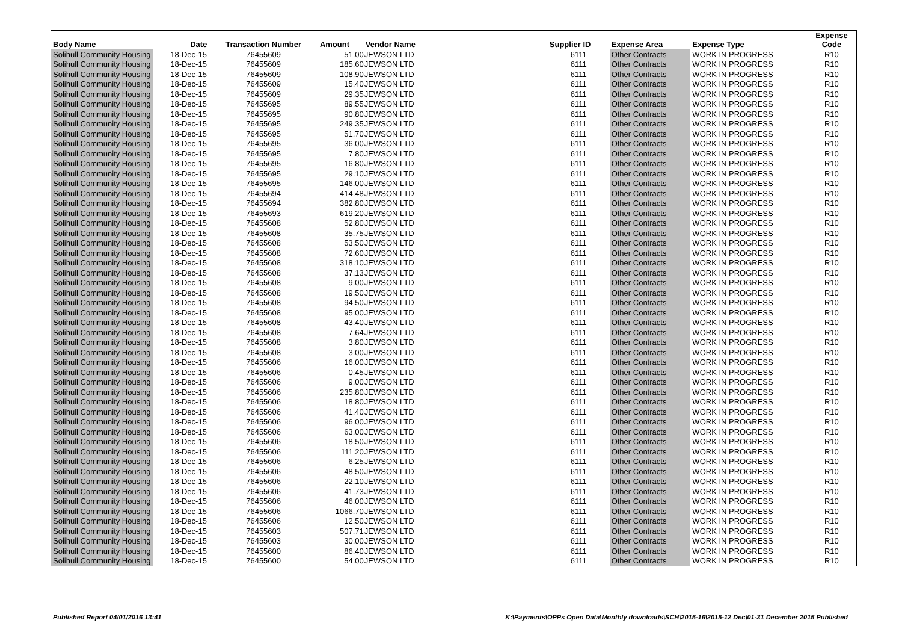| Body Name | Date | Transaction Number | Amount | Vendor Name | Supplier ID | Expense Area | Expense Type | Expense Code |
| --- | --- | --- | --- | --- | --- | --- | --- | --- |
| Solihull Community Housing | 18-Dec-15 | 76455609 | 51.00 | JEWSON LTD | 6111 | Other Contracts | WORK IN PROGRESS | R10 |
| Solihull Community Housing | 18-Dec-15 | 76455609 | 185.60 | JEWSON LTD | 6111 | Other Contracts | WORK IN PROGRESS | R10 |
| Solihull Community Housing | 18-Dec-15 | 76455609 | 108.90 | JEWSON LTD | 6111 | Other Contracts | WORK IN PROGRESS | R10 |
| Solihull Community Housing | 18-Dec-15 | 76455609 | 15.40 | JEWSON LTD | 6111 | Other Contracts | WORK IN PROGRESS | R10 |
| Solihull Community Housing | 18-Dec-15 | 76455609 | 29.35 | JEWSON LTD | 6111 | Other Contracts | WORK IN PROGRESS | R10 |
| Solihull Community Housing | 18-Dec-15 | 76455695 | 89.55 | JEWSON LTD | 6111 | Other Contracts | WORK IN PROGRESS | R10 |
| Solihull Community Housing | 18-Dec-15 | 76455695 | 90.80 | JEWSON LTD | 6111 | Other Contracts | WORK IN PROGRESS | R10 |
| Solihull Community Housing | 18-Dec-15 | 76455695 | 249.35 | JEWSON LTD | 6111 | Other Contracts | WORK IN PROGRESS | R10 |
| Solihull Community Housing | 18-Dec-15 | 76455695 | 51.70 | JEWSON LTD | 6111 | Other Contracts | WORK IN PROGRESS | R10 |
| Solihull Community Housing | 18-Dec-15 | 76455695 | 36.00 | JEWSON LTD | 6111 | Other Contracts | WORK IN PROGRESS | R10 |
| Solihull Community Housing | 18-Dec-15 | 76455695 | 7.80 | JEWSON LTD | 6111 | Other Contracts | WORK IN PROGRESS | R10 |
| Solihull Community Housing | 18-Dec-15 | 76455695 | 16.80 | JEWSON LTD | 6111 | Other Contracts | WORK IN PROGRESS | R10 |
| Solihull Community Housing | 18-Dec-15 | 76455695 | 29.10 | JEWSON LTD | 6111 | Other Contracts | WORK IN PROGRESS | R10 |
| Solihull Community Housing | 18-Dec-15 | 76455695 | 146.00 | JEWSON LTD | 6111 | Other Contracts | WORK IN PROGRESS | R10 |
| Solihull Community Housing | 18-Dec-15 | 76455694 | 414.48 | JEWSON LTD | 6111 | Other Contracts | WORK IN PROGRESS | R10 |
| Solihull Community Housing | 18-Dec-15 | 76455694 | 382.80 | JEWSON LTD | 6111 | Other Contracts | WORK IN PROGRESS | R10 |
| Solihull Community Housing | 18-Dec-15 | 76455693 | 619.20 | JEWSON LTD | 6111 | Other Contracts | WORK IN PROGRESS | R10 |
| Solihull Community Housing | 18-Dec-15 | 76455608 | 52.80 | JEWSON LTD | 6111 | Other Contracts | WORK IN PROGRESS | R10 |
| Solihull Community Housing | 18-Dec-15 | 76455608 | 35.75 | JEWSON LTD | 6111 | Other Contracts | WORK IN PROGRESS | R10 |
| Solihull Community Housing | 18-Dec-15 | 76455608 | 53.50 | JEWSON LTD | 6111 | Other Contracts | WORK IN PROGRESS | R10 |
| Solihull Community Housing | 18-Dec-15 | 76455608 | 72.60 | JEWSON LTD | 6111 | Other Contracts | WORK IN PROGRESS | R10 |
| Solihull Community Housing | 18-Dec-15 | 76455608 | 318.10 | JEWSON LTD | 6111 | Other Contracts | WORK IN PROGRESS | R10 |
| Solihull Community Housing | 18-Dec-15 | 76455608 | 37.13 | JEWSON LTD | 6111 | Other Contracts | WORK IN PROGRESS | R10 |
| Solihull Community Housing | 18-Dec-15 | 76455608 | 9.00 | JEWSON LTD | 6111 | Other Contracts | WORK IN PROGRESS | R10 |
| Solihull Community Housing | 18-Dec-15 | 76455608 | 19.50 | JEWSON LTD | 6111 | Other Contracts | WORK IN PROGRESS | R10 |
| Solihull Community Housing | 18-Dec-15 | 76455608 | 94.50 | JEWSON LTD | 6111 | Other Contracts | WORK IN PROGRESS | R10 |
| Solihull Community Housing | 18-Dec-15 | 76455608 | 95.00 | JEWSON LTD | 6111 | Other Contracts | WORK IN PROGRESS | R10 |
| Solihull Community Housing | 18-Dec-15 | 76455608 | 43.40 | JEWSON LTD | 6111 | Other Contracts | WORK IN PROGRESS | R10 |
| Solihull Community Housing | 18-Dec-15 | 76455608 | 7.64 | JEWSON LTD | 6111 | Other Contracts | WORK IN PROGRESS | R10 |
| Solihull Community Housing | 18-Dec-15 | 76455608 | 3.80 | JEWSON LTD | 6111 | Other Contracts | WORK IN PROGRESS | R10 |
| Solihull Community Housing | 18-Dec-15 | 76455608 | 3.00 | JEWSON LTD | 6111 | Other Contracts | WORK IN PROGRESS | R10 |
| Solihull Community Housing | 18-Dec-15 | 76455606 | 16.00 | JEWSON LTD | 6111 | Other Contracts | WORK IN PROGRESS | R10 |
| Solihull Community Housing | 18-Dec-15 | 76455606 | 0.45 | JEWSON LTD | 6111 | Other Contracts | WORK IN PROGRESS | R10 |
| Solihull Community Housing | 18-Dec-15 | 76455606 | 9.00 | JEWSON LTD | 6111 | Other Contracts | WORK IN PROGRESS | R10 |
| Solihull Community Housing | 18-Dec-15 | 76455606 | 235.80 | JEWSON LTD | 6111 | Other Contracts | WORK IN PROGRESS | R10 |
| Solihull Community Housing | 18-Dec-15 | 76455606 | 18.80 | JEWSON LTD | 6111 | Other Contracts | WORK IN PROGRESS | R10 |
| Solihull Community Housing | 18-Dec-15 | 76455606 | 41.40 | JEWSON LTD | 6111 | Other Contracts | WORK IN PROGRESS | R10 |
| Solihull Community Housing | 18-Dec-15 | 76455606 | 96.00 | JEWSON LTD | 6111 | Other Contracts | WORK IN PROGRESS | R10 |
| Solihull Community Housing | 18-Dec-15 | 76455606 | 63.00 | JEWSON LTD | 6111 | Other Contracts | WORK IN PROGRESS | R10 |
| Solihull Community Housing | 18-Dec-15 | 76455606 | 18.50 | JEWSON LTD | 6111 | Other Contracts | WORK IN PROGRESS | R10 |
| Solihull Community Housing | 18-Dec-15 | 76455606 | 111.20 | JEWSON LTD | 6111 | Other Contracts | WORK IN PROGRESS | R10 |
| Solihull Community Housing | 18-Dec-15 | 76455606 | 6.25 | JEWSON LTD | 6111 | Other Contracts | WORK IN PROGRESS | R10 |
| Solihull Community Housing | 18-Dec-15 | 76455606 | 48.50 | JEWSON LTD | 6111 | Other Contracts | WORK IN PROGRESS | R10 |
| Solihull Community Housing | 18-Dec-15 | 76455606 | 22.10 | JEWSON LTD | 6111 | Other Contracts | WORK IN PROGRESS | R10 |
| Solihull Community Housing | 18-Dec-15 | 76455606 | 41.73 | JEWSON LTD | 6111 | Other Contracts | WORK IN PROGRESS | R10 |
| Solihull Community Housing | 18-Dec-15 | 76455606 | 46.00 | JEWSON LTD | 6111 | Other Contracts | WORK IN PROGRESS | R10 |
| Solihull Community Housing | 18-Dec-15 | 76455606 | 1066.70 | JEWSON LTD | 6111 | Other Contracts | WORK IN PROGRESS | R10 |
| Solihull Community Housing | 18-Dec-15 | 76455606 | 12.50 | JEWSON LTD | 6111 | Other Contracts | WORK IN PROGRESS | R10 |
| Solihull Community Housing | 18-Dec-15 | 76455603 | 507.71 | JEWSON LTD | 6111 | Other Contracts | WORK IN PROGRESS | R10 |
| Solihull Community Housing | 18-Dec-15 | 76455603 | 30.00 | JEWSON LTD | 6111 | Other Contracts | WORK IN PROGRESS | R10 |
| Solihull Community Housing | 18-Dec-15 | 76455600 | 86.40 | JEWSON LTD | 6111 | Other Contracts | WORK IN PROGRESS | R10 |
| Solihull Community Housing | 18-Dec-15 | 76455600 | 54.00 | JEWSON LTD | 6111 | Other Contracts | WORK IN PROGRESS | R10 |
Published Report 04/01/2016 13:41 K:\Payments\OPPs Open Data\Monthly downloads\SCH\2015-16\2015-12 Dec\01-31 December 2015 Published